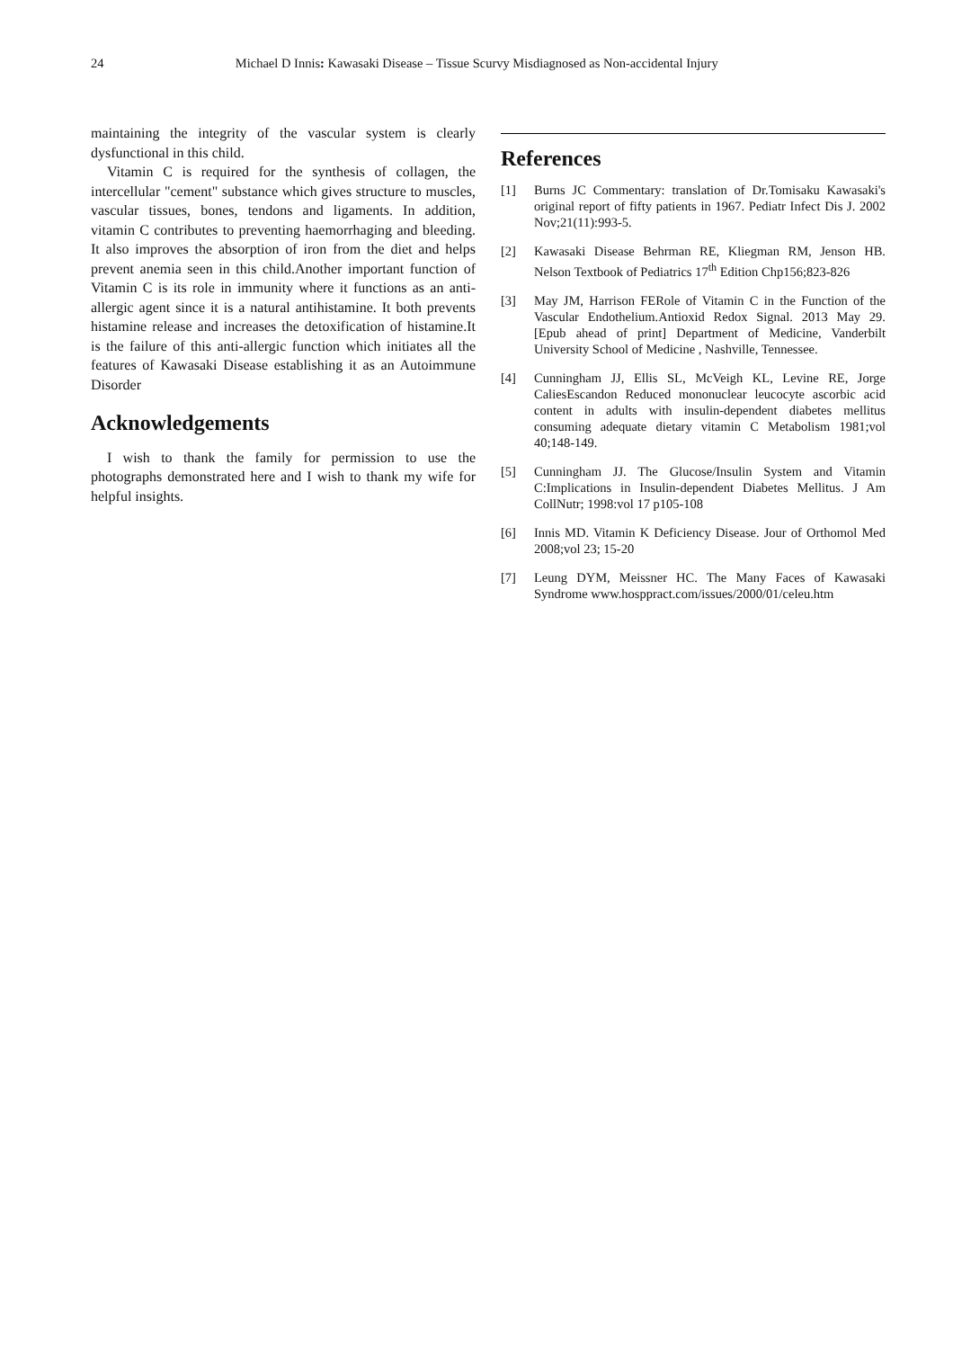24 Michael D Innis: Kawasaki Disease – Tissue Scurvy Misdiagnosed as Non-accidental Injury
maintaining the integrity of the vascular system is clearly dysfunctional in this child.
Vitamin C is required for the synthesis of collagen, the intercellular "cement" substance which gives structure to muscles, vascular tissues, bones, tendons and ligaments. In addition, vitamin C contributes to preventing haemorrhaging and bleeding. It also improves the absorption of iron from the diet and helps prevent anemia seen in this child.Another important function of Vitamin C is its role in immunity where it functions as an anti-allergic agent since it is a natural antihistamine. It both prevents histamine release and increases the detoxification of histamine.It is the failure of this anti-allergic function which initiates all the features of Kawasaki Disease establishing it as an Autoimmune Disorder
Acknowledgements
I wish to thank the family for permission to use the photographs demonstrated here and I wish to thank my wife for helpful insights.
References
[1] Burns JC Commentary: translation of Dr.Tomisaku Kawasaki's original report of fifty patients in 1967. Pediatr Infect Dis J. 2002 Nov;21(11):993-5.
[2] Kawasaki Disease Behrman RE, Kliegman RM, Jenson HB. Nelson Textbook of Pediatrics 17<sup>th</sup> Edition Chp156;823-826
[3] May JM, Harrison FERole of Vitamin C in the Function of the Vascular Endothelium.Antioxid Redox Signal. 2013 May 29. [Epub ahead of print] Department of Medicine, Vanderbilt University School of Medicine , Nashville, Tennessee.
[4] Cunningham JJ, Ellis SL, McVeigh KL, Levine RE, Jorge CaliesEscandon Reduced mononuclear leucocyte ascorbic acid content in adults with insulin-dependent diabetes mellitus consuming adequate dietary vitamin C Metabolism 1981;vol 40;148-149.
[5] Cunningham JJ. The Glucose/Insulin System and Vitamin C:Implications in Insulin-dependent Diabetes Mellitus. J Am CollNutr; 1998:vol 17 p105-108
[6] Innis MD. Vitamin K Deficiency Disease. Jour of Orthomol Med 2008;vol 23; 15-20
[7] Leung DYM, Meissner HC. The Many Faces of Kawasaki Syndrome www.hosppract.com/issues/2000/01/celeu.htm